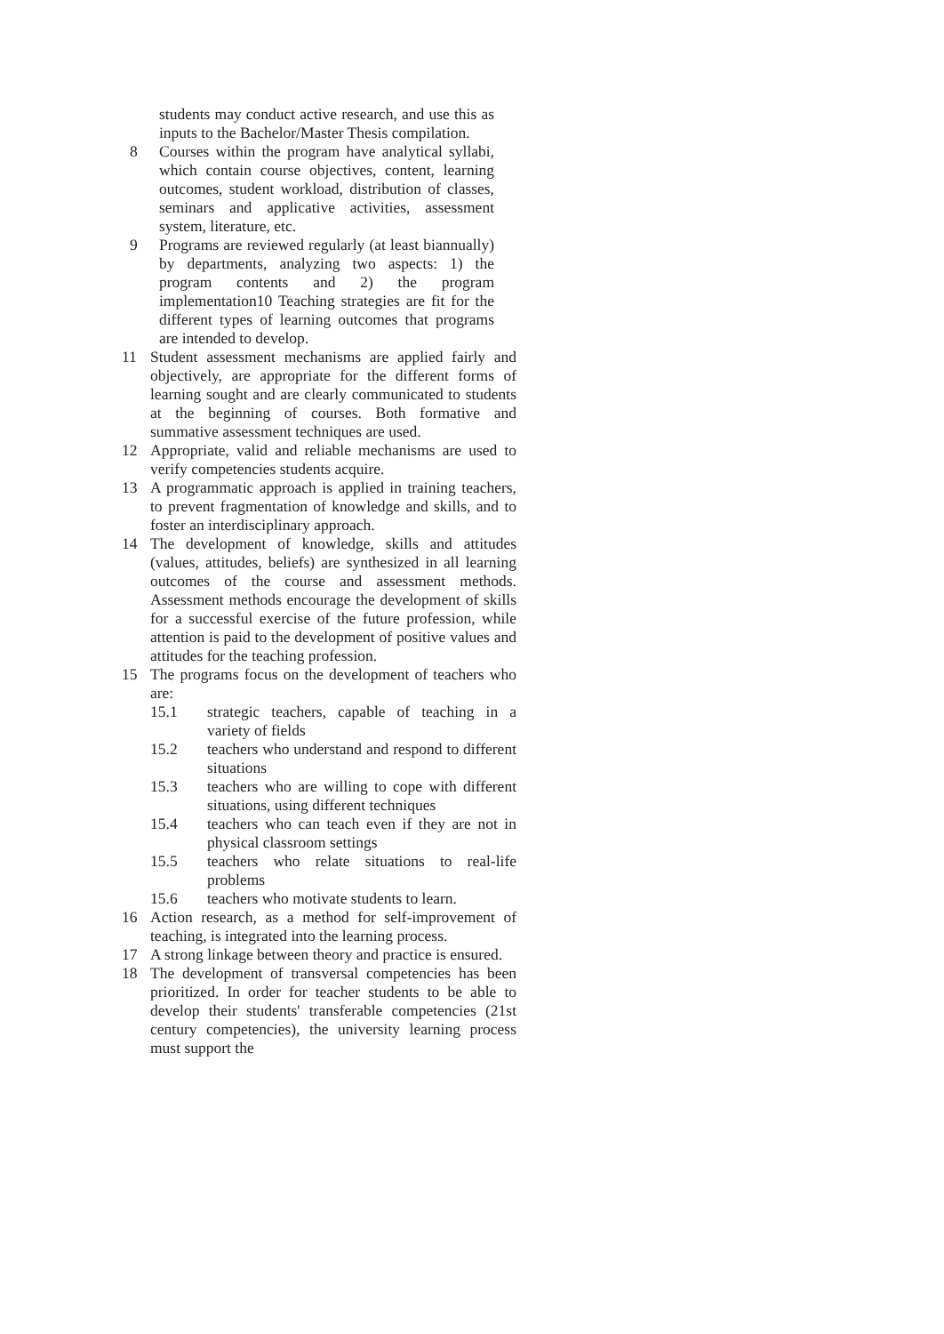students may conduct active research, and use this as inputs to the Bachelor/Master Thesis compilation.
8 Courses within the program have analytical syllabi, which contain course objectives, content, learning outcomes, student workload, distribution of classes, seminars and applicative activities, assessment system, literature, etc.
9 Programs are reviewed regularly (at least biannually) by departments, analyzing two aspects: 1) the program contents and 2) the program implementation10 Teaching strategies are fit for the different types of learning outcomes that programs are intended to develop.
11 Student assessment mechanisms are applied fairly and objectively, are appropriate for the different forms of learning sought and are clearly communicated to students at the beginning of courses. Both formative and summative assessment techniques are used.
12 Appropriate, valid and reliable mechanisms are used to verify competencies students acquire.
13 A programmatic approach is applied in training teachers, to prevent fragmentation of knowledge and skills, and to foster an interdisciplinary approach.
14 The development of knowledge, skills and attitudes (values, attitudes, beliefs) are synthesized in all learning outcomes of the course and assessment methods. Assessment methods encourage the development of skills for a successful exercise of the future profession, while attention is paid to the development of positive values and attitudes for the teaching profession.
15 The programs focus on the development of teachers who are:
15.1 strategic teachers, capable of teaching in a variety of fields
15.2 teachers who understand and respond to different situations
15.3 teachers who are willing to cope with different situations, using different techniques
15.4 teachers who can teach even if they are not in physical classroom settings
15.5 teachers who relate situations to real-life problems
15.6 teachers who motivate students to learn.
16 Action research, as a method for self-improvement of teaching, is integrated into the learning process.
17 A strong linkage between theory and practice is ensured.
18 The development of transversal competencies has been prioritized. In order for teacher students to be able to develop their students' transferable competencies (21st century competencies), the university learning process must support the